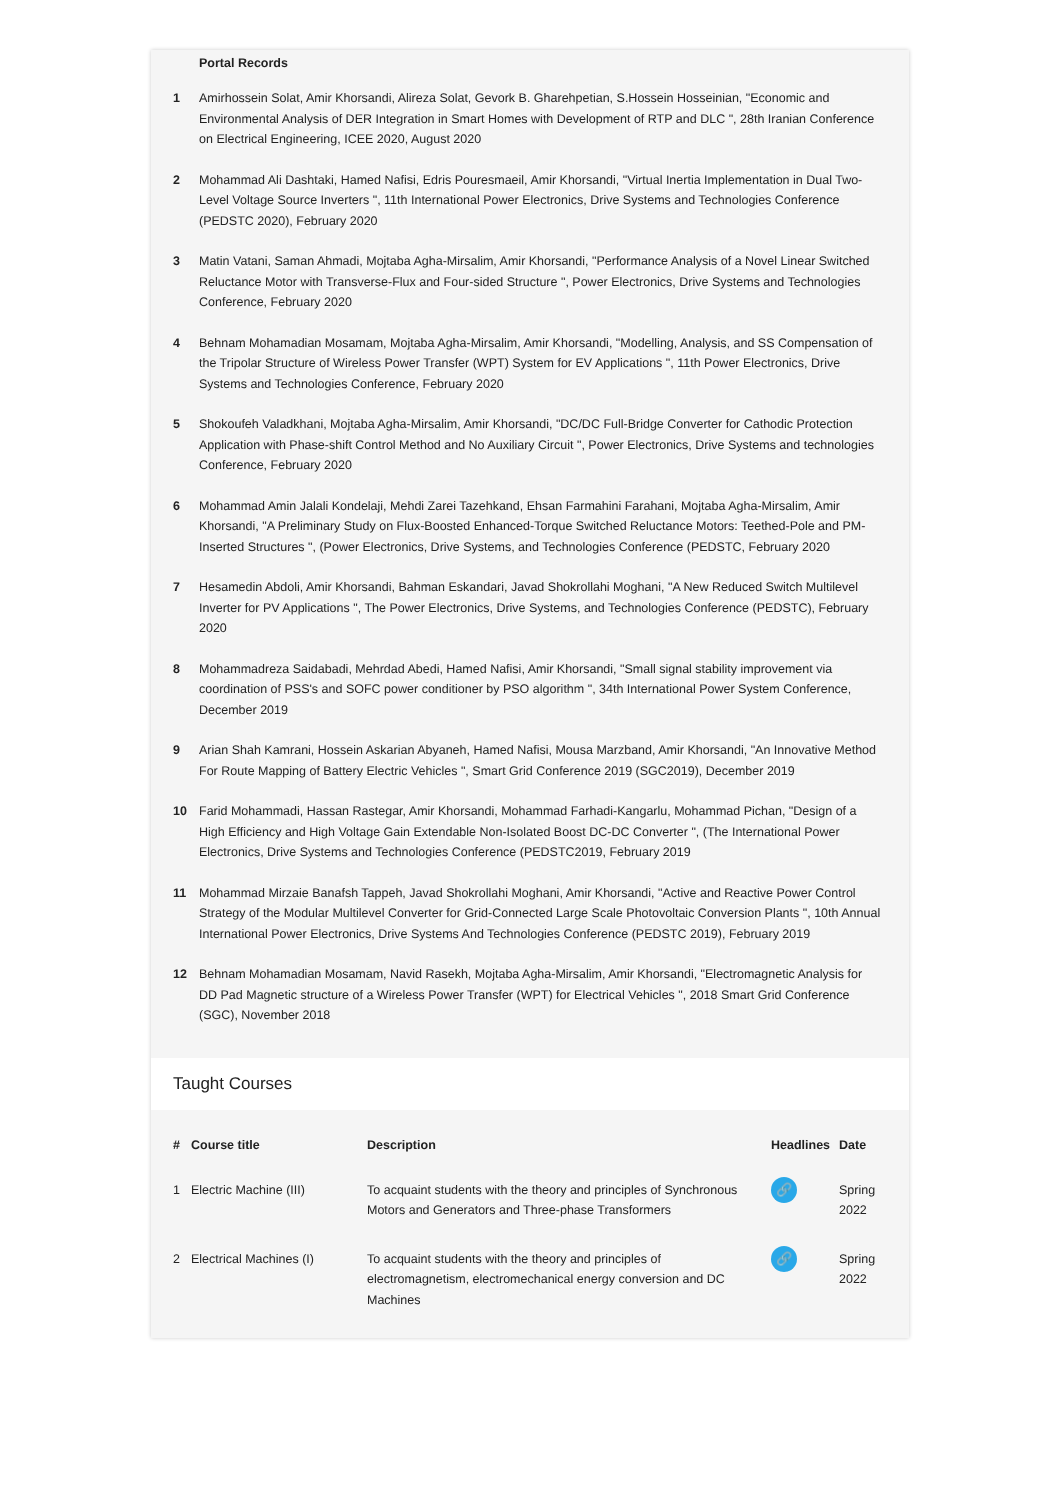| | Portal Records |
| --- | --- |
| 1 | Amirhossein Solat, Amir Khorsandi, Alireza Solat, Gevork B. Gharehpetian, S.Hossein Hosseinian, "Economic and Environmental Analysis of DER Integration in Smart Homes with Development of RTP and DLC ", 28th Iranian Conference on Electrical Engineering, ICEE 2020, August 2020 |
| 2 | Mohammad Ali Dashtaki, Hamed Nafisi, Edris Pouresmaeil, Amir Khorsandi, "Virtual Inertia Implementation in Dual Two-Level Voltage Source Inverters ", 11th International Power Electronics, Drive Systems and Technologies Conference (PEDSTC 2020), February 2020 |
| 3 | Matin Vatani, Saman Ahmadi, Mojtaba Agha-Mirsalim, Amir Khorsandi, "Performance Analysis of a Novel Linear Switched Reluctance Motor with Transverse-Flux and Four-sided Structure ", Power Electronics, Drive Systems and Technologies Conference, February 2020 |
| 4 | Behnam Mohamadian Mosamam, Mojtaba Agha-Mirsalim, Amir Khorsandi, "Modelling, Analysis, and SS Compensation of the Tripolar Structure of Wireless Power Transfer (WPT) System for EV Applications ", 11th Power Electronics, Drive Systems and Technologies Conference, February 2020 |
| 5 | Shokoufeh Valadkhani, Mojtaba Agha-Mirsalim, Amir Khorsandi, "DC/DC Full-Bridge Converter for Cathodic Protection Application with Phase-shift Control Method and No Auxiliary Circuit ", Power Electronics, Drive Systems and technologies Conference, February 2020 |
| 6 | Mohammad Amin Jalali Kondelaji, Mehdi Zarei Tazehkand, Ehsan Farmahini Farahani, Mojtaba Agha-Mirsalim, Amir Khorsandi, "A Preliminary Study on Flux-Boosted Enhanced-Torque Switched Reluctance Motors: Teethed-Pole and PM-Inserted Structures ", (Power Electronics, Drive Systems, and Technologies Conference (PEDSTC, February 2020 |
| 7 | Hesamedin Abdoli, Amir Khorsandi, Bahman Eskandari, Javad Shokrollahi Moghani, "A New Reduced Switch Multilevel Inverter for PV Applications ", The Power Electronics, Drive Systems, and Technologies Conference (PEDSTC), February 2020 |
| 8 | Mohammadreza Saidabadi, Mehrdad Abedi, Hamed Nafisi, Amir Khorsandi, "Small signal stability improvement via coordination of PSS's and SOFC power conditioner by PSO algorithm ", 34th International Power System Conference, December 2019 |
| 9 | Arian Shah Kamrani, Hossein Askarian Abyaneh, Hamed Nafisi, Mousa Marzband, Amir Khorsandi, "An Innovative Method For Route Mapping of Battery Electric Vehicles ", Smart Grid Conference 2019 (SGC2019), December 2019 |
| 10 | Farid Mohammadi, Hassan Rastegar, Amir Khorsandi, Mohammad Farhadi-Kangarlu, Mohammad Pichan, "Design of a High Efficiency and High Voltage Gain Extendable Non-Isolated Boost DC-DC Converter ", (The International Power Electronics, Drive Systems and Technologies Conference (PEDSTC2019, February 2019 |
| 11 | Mohammad Mirzaie Banafsh Tappeh, Javad Shokrollahi Moghani, Amir Khorsandi, "Active and Reactive Power Control Strategy of the Modular Multilevel Converter for Grid-Connected Large Scale Photovoltaic Conversion Plants ", 10th Annual International Power Electronics, Drive Systems And Technologies Conference (PEDSTC 2019), February 2019 |
| 12 | Behnam Mohamadian Mosamam, Navid Rasekh, Mojtaba Agha-Mirsalim, Amir Khorsandi, "Electromagnetic Analysis for DD Pad Magnetic structure of a Wireless Power Transfer (WPT) for Electrical Vehicles ", 2018 Smart Grid Conference (SGC), November 2018 |
Taught Courses
| # | Course title | Description | Headlines | Date |
| --- | --- | --- | --- | --- |
| 1 | Electric Machine (III) | To acquaint students with the theory and principles of Synchronous Motors and Generators and Three-phase Transformers | 🔗 | Spring 2022 |
| 2 | Electrical Machines (I) | To acquaint students with the theory and principles of electromagnetism, electromechanical energy conversion and DC Machines | 🔗 | Spring 2022 |